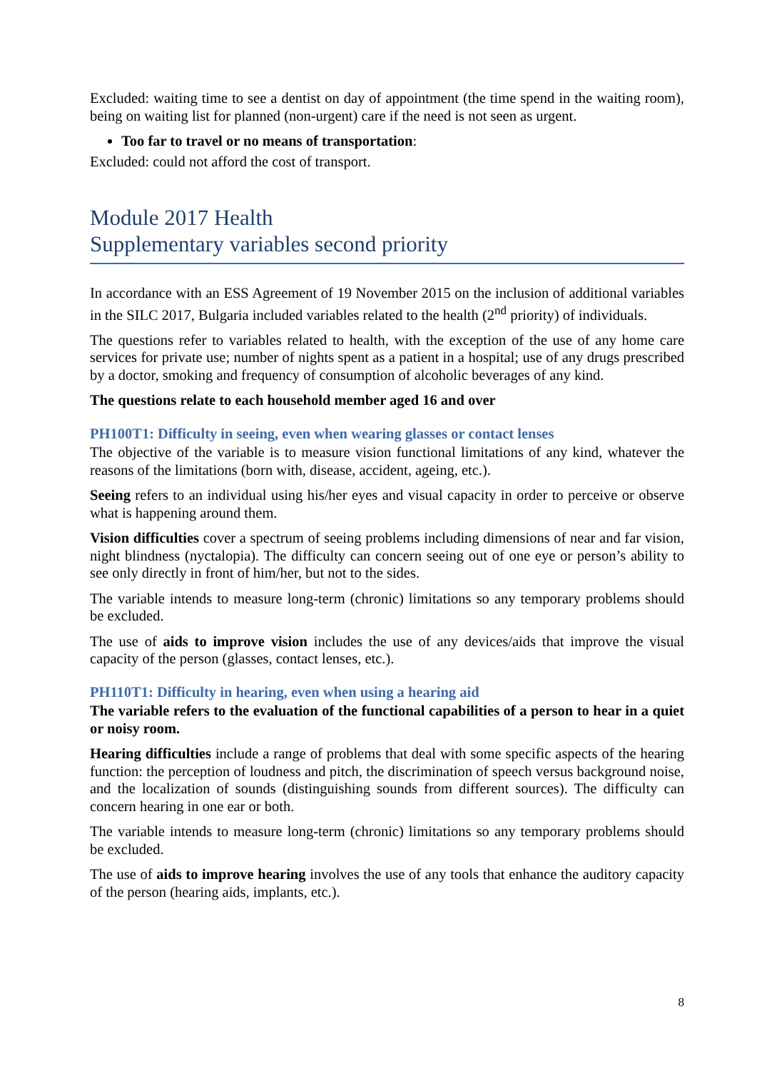Excluded: waiting time to see a dentist on day of appointment (the time spend in the waiting room), being on waiting list for planned (non-urgent) care if the need is not seen as urgent.
Too far to travel or no means of transportation:
Excluded: could not afford the cost of transport.
Module 2017 Health
Supplementary variables second priority
In accordance with an ESS Agreement of 19 November 2015 on the inclusion of additional variables in the SILC 2017, Bulgaria included variables related to the health (2<sup>nd</sup> priority) of individuals.
The questions refer to variables related to health, with the exception of the use of any home care services for private use; number of nights spent as a patient in a hospital; use of any drugs prescribed by a doctor, smoking and frequency of consumption of alcoholic beverages of any kind.
The questions relate to each household member aged 16 and over
PH100T1: Difficulty in seeing, even when wearing glasses or contact lenses
The objective of the variable is to measure vision functional limitations of any kind, whatever the reasons of the limitations (born with, disease, accident, ageing, etc.).
Seeing refers to an individual using his/her eyes and visual capacity in order to perceive or observe what is happening around them.
Vision difficulties cover a spectrum of seeing problems including dimensions of near and far vision, night blindness (nyctalopia). The difficulty can concern seeing out of one eye or person’s ability to see only directly in front of him/her, but not to the sides.
The variable intends to measure long-term (chronic) limitations so any temporary problems should be excluded.
The use of aids to improve vision includes the use of any devices/aids that improve the visual capacity of the person (glasses, contact lenses, etc.).
PH110T1: Difficulty in hearing, even when using a hearing aid
The variable refers to the evaluation of the functional capabilities of a person to hear in a quiet or noisy room.
Hearing difficulties include a range of problems that deal with some specific aspects of the hearing function: the perception of loudness and pitch, the discrimination of speech versus background noise, and the localization of sounds (distinguishing sounds from different sources). The difficulty can concern hearing in one ear or both.
The variable intends to measure long-term (chronic) limitations so any temporary problems should be excluded.
The use of aids to improve hearing involves the use of any tools that enhance the auditory capacity of the person (hearing aids, implants, etc.).
8